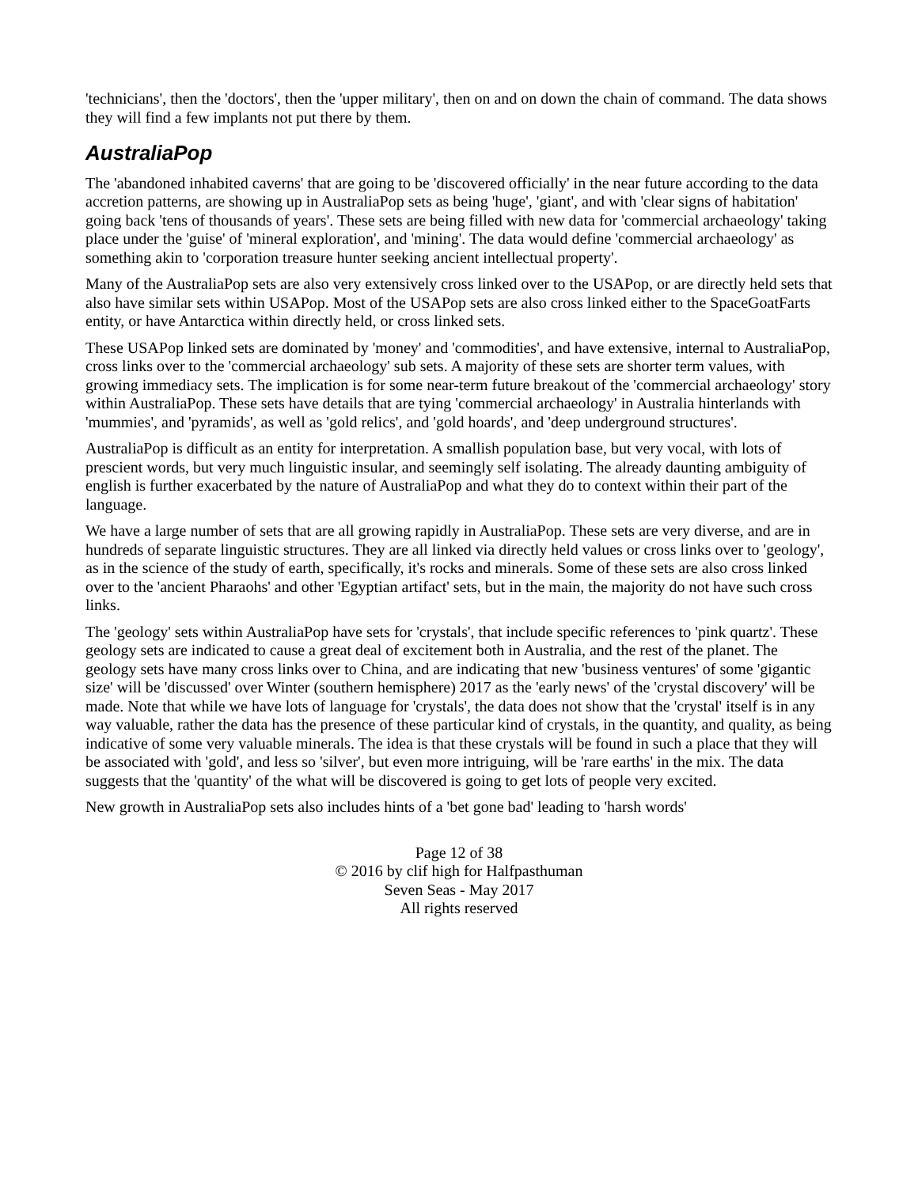'technicians', then the 'doctors', then the 'upper military', then on and on down the chain of command. The data shows they will find a few implants not put there by them.
AustraliaPop
The 'abandoned inhabited caverns' that are going to be 'discovered officially' in the near future according to the data accretion patterns, are showing up in AustraliaPop sets as being 'huge', 'giant', and with 'clear signs of habitation' going back 'tens of thousands of years'. These sets are being filled with new data for 'commercial archaeology' taking place under the 'guise' of 'mineral exploration', and 'mining'. The data would define 'commercial archaeology' as something akin to 'corporation treasure hunter seeking ancient intellectual property'.
Many of the AustraliaPop sets are also very extensively cross linked over to the USAPop, or are directly held sets that also have similar sets within USAPop. Most of the USAPop sets are also cross linked either to the SpaceGoatFarts entity, or have Antarctica within directly held, or cross linked sets.
These USAPop linked sets are dominated by 'money' and 'commodities', and have extensive, internal to AustraliaPop, cross links over to the 'commercial archaeology' sub sets. A majority of these sets are shorter term values, with growing immediacy sets. The implication is for some near-term future breakout of the 'commercial archaeology' story within AustraliaPop. These sets have details that are tying 'commercial archaeology' in Australia hinterlands with 'mummies', and 'pyramids', as well as 'gold relics', and 'gold hoards', and 'deep underground structures'.
AustraliaPop is difficult as an entity for interpretation. A smallish population base, but very vocal, with lots of prescient words, but very much linguistic insular, and seemingly self isolating. The already daunting ambiguity of english is further exacerbated by the nature of AustraliaPop and what they do to context within their part of the language.
We have a large number of sets that are all growing rapidly in AustraliaPop. These sets are very diverse, and are in hundreds of separate linguistic structures. They are all linked via directly held values or cross links over to 'geology', as in the science of the study of earth, specifically, it's rocks and minerals. Some of these sets are also cross linked over to the 'ancient Pharaohs' and other 'Egyptian artifact' sets, but in the main, the majority do not have such cross links.
The 'geology' sets within AustraliaPop have sets for 'crystals', that include specific references to 'pink quartz'. These geology sets are indicated to cause a great deal of excitement both in Australia, and the rest of the planet. The geology sets have many cross links over to China, and are indicating that new 'business ventures' of some 'gigantic size' will be 'discussed' over Winter (southern hemisphere) 2017 as the 'early news' of the 'crystal discovery' will be made. Note that while we have lots of language for 'crystals', the data does not show that the 'crystal' itself is in any way valuable, rather the data has the presence of these particular kind of crystals, in the quantity, and quality, as being indicative of some very valuable minerals. The idea is that these crystals will be found in such a place that they will be associated with 'gold', and less so 'silver', but even more intriguing, will be 'rare earths' in the mix. The data suggests that the 'quantity' of the what will be discovered is going to get lots of people very excited.
New growth in AustraliaPop sets also includes hints of a 'bet gone bad' leading to 'harsh words'
Page 12 of 38
© 2016 by clif high for Halfpasthuman
Seven Seas - May 2017
All rights reserved